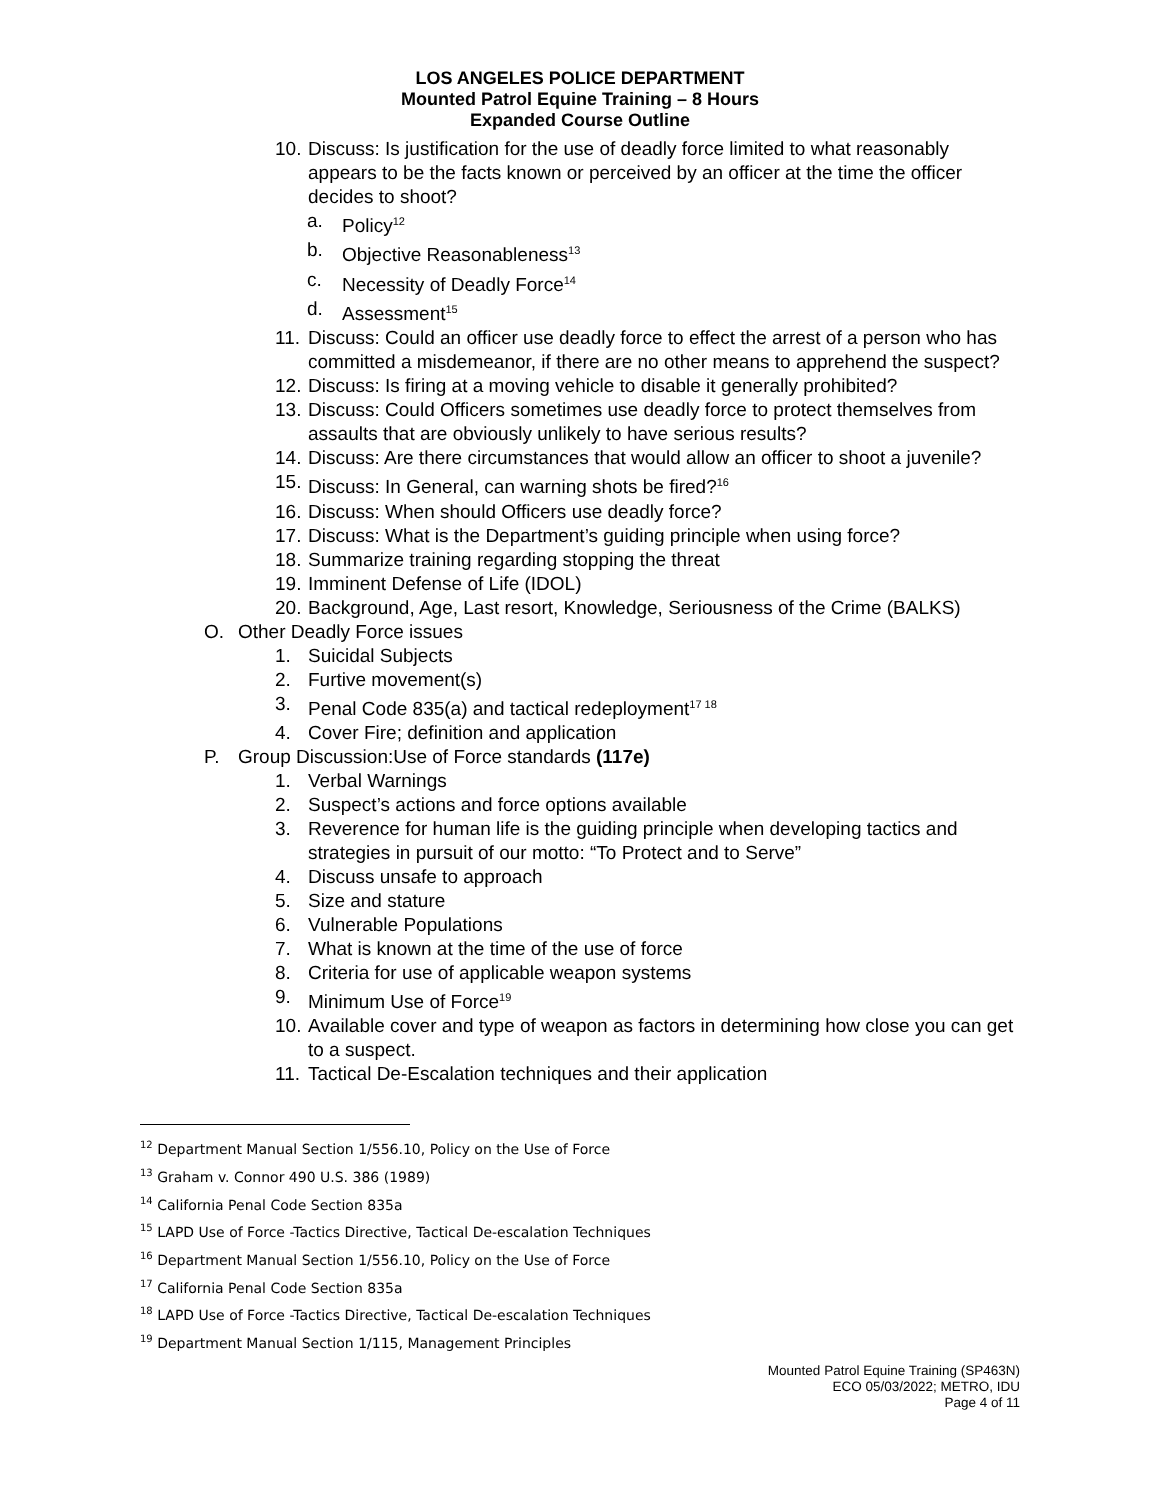LOS ANGELES POLICE DEPARTMENT
Mounted Patrol Equine Training – 8 Hours
Expanded Course Outline
10. Discuss: Is justification for the use of deadly force limited to what reasonably appears to be the facts known or perceived by an officer at the time the officer decides to shoot?
a. Policy<sup>12</sup>
b. Objective Reasonableness<sup>13</sup>
c. Necessity of Deadly Force<sup>14</sup>
d. Assessment<sup>15</sup>
11. Discuss: Could an officer use deadly force to effect the arrest of a person who has committed a misdemeanor, if there are no other means to apprehend the suspect?
12. Discuss: Is firing at a moving vehicle to disable it generally prohibited?
13. Discuss: Could Officers sometimes use deadly force to protect themselves from assaults that are obviously unlikely to have serious results?
14. Discuss: Are there circumstances that would allow an officer to shoot a juvenile?
15. Discuss: In General, can warning shots be fired?<sup>16</sup>
16. Discuss: When should Officers use deadly force?
17. Discuss: What is the Department’s guiding principle when using force?
18. Summarize training regarding stopping the threat
19. Imminent Defense of Life (IDOL)
20. Background, Age, Last resort, Knowledge, Seriousness of the Crime (BALKS)
O. Other Deadly Force issues
1. Suicidal Subjects
2. Furtive movement(s)
3. Penal Code 835(a) and tactical redeployment<sup>17 18</sup>
4. Cover Fire; definition and application
P. Group Discussion:Use of Force standards (117e)
1. Verbal Warnings
2. Suspect’s actions and force options available
3. Reverence for human life is the guiding principle when developing tactics and strategies in pursuit of our motto: “To Protect and to Serve”
4. Discuss unsafe to approach
5. Size and stature
6. Vulnerable Populations
7. What is known at the time of the use of force
8. Criteria for use of applicable weapon systems
9. Minimum Use of Force<sup>19</sup>
10. Available cover and type of weapon as factors in determining how close you can get to a suspect.
11. Tactical De-Escalation techniques and their application
<sup>12</sup> Department Manual Section 1/556.10, Policy on the Use of Force
<sup>13</sup> Graham v. Connor 490 U.S. 386 (1989)
<sup>14</sup> California Penal Code Section 835a
<sup>15</sup> LAPD Use of Force -Tactics Directive, Tactical De-escalation Techniques
<sup>16</sup> Department Manual Section 1/556.10, Policy on the Use of Force
<sup>17</sup> California Penal Code Section 835a
<sup>18</sup> LAPD Use of Force -Tactics Directive, Tactical De-escalation Techniques
<sup>19</sup> Department Manual Section 1/115, Management Principles
Mounted Patrol Equine Training (SP463N)
ECO 05/03/2022; METRO, IDU
Page 4 of 11